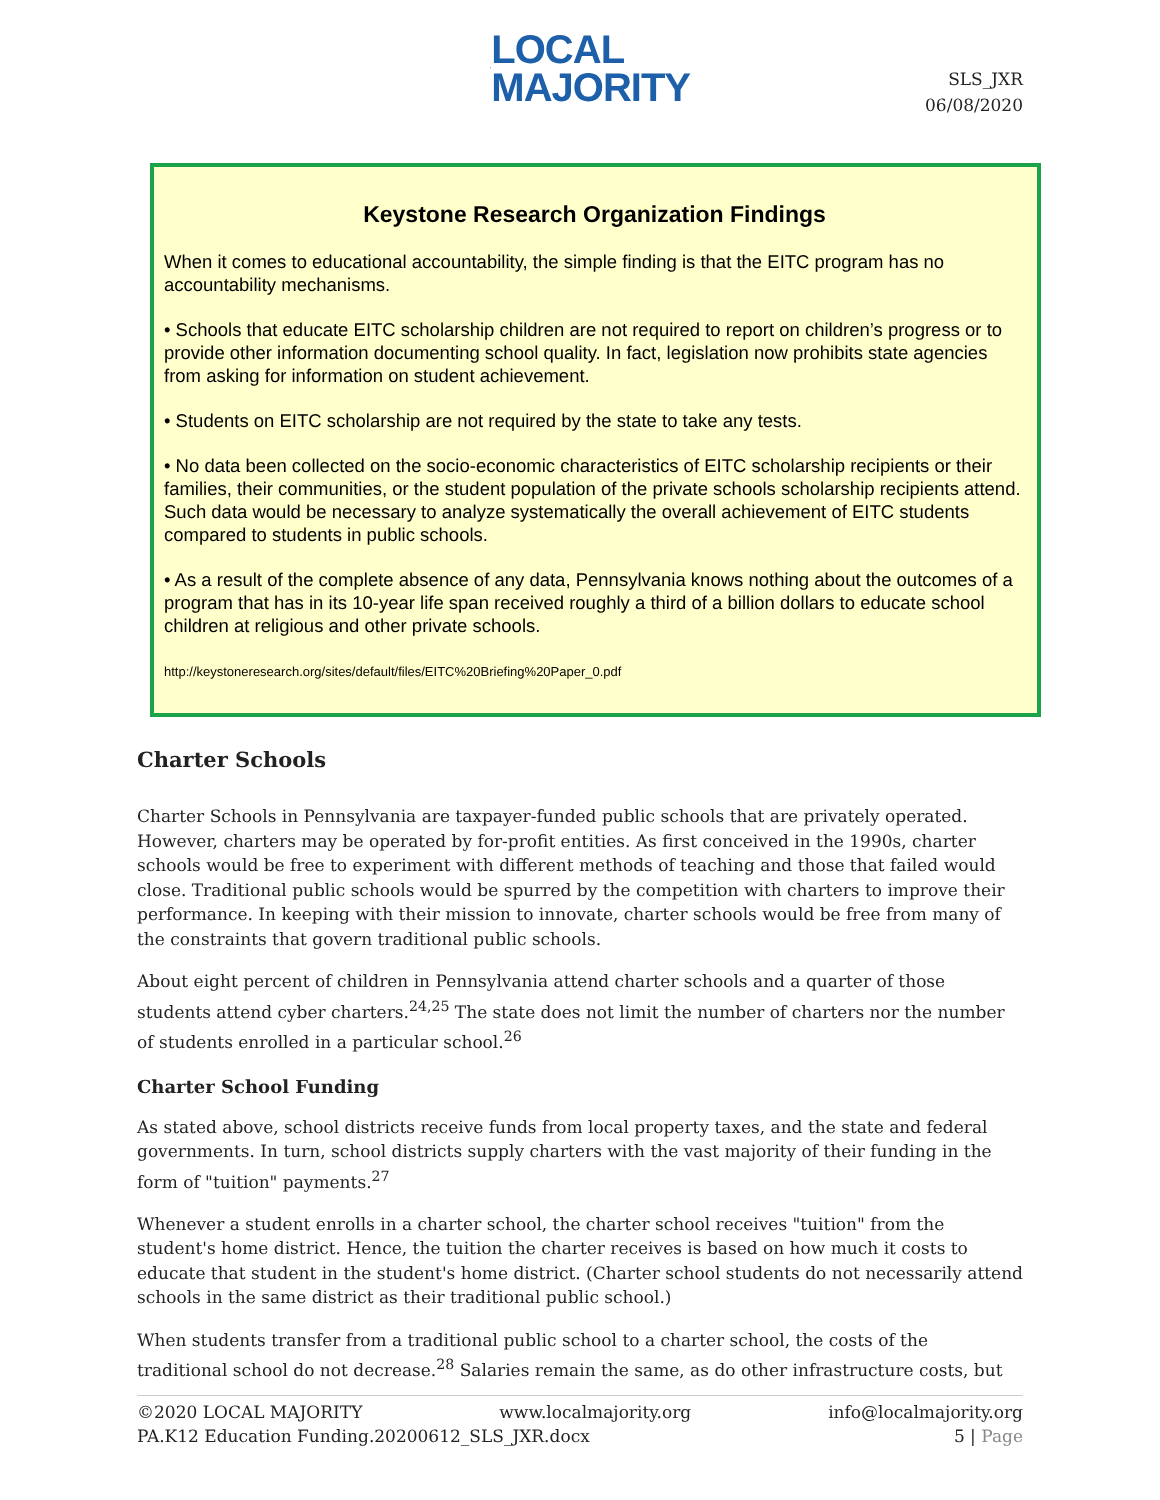LOCAL
MAJORITY
SLS_JXR
06/08/2020
Keystone Research Organization Findings
When it comes to educational accountability, the simple finding is that the EITC program has no accountability mechanisms.
• Schools that educate EITC scholarship children are not required to report on children’s progress or to provide other information documenting school quality. In fact, legislation now prohibits state agencies from asking for information on student achievement.
• Students on EITC scholarship are not required by the state to take any tests.
• No data been collected on the socio-economic characteristics of EITC scholarship recipients or their families, their communities, or the student population of the private schools scholarship recipients attend. Such data would be necessary to analyze systematically the overall achievement of EITC students compared to students in public schools.
• As a result of the complete absence of any data, Pennsylvania knows nothing about the outcomes of a program that has in its 10-year life span received roughly a third of a billion dollars to educate school children at religious and other private schools.
http://keystoneresearch.org/sites/default/files/EITC%20Briefing%20Paper_0.pdf
Charter Schools
Charter Schools in Pennsylvania are taxpayer-funded public schools that are privately operated. However, charters may be operated by for-profit entities. As first conceived in the 1990s, charter schools would be free to experiment with different methods of teaching and those that failed would close. Traditional public schools would be spurred by the competition with charters to improve their performance. In keeping with their mission to innovate, charter schools would be free from many of the constraints that govern traditional public schools.
About eight percent of children in Pennsylvania attend charter schools and a quarter of those students attend cyber charters.<sup>24,25</sup> The state does not limit the number of charters nor the number of students enrolled in a particular school.<sup>26</sup>
Charter School Funding
As stated above, school districts receive funds from local property taxes, and the state and federal governments. In turn, school districts supply charters with the vast majority of their funding in the form of "tuition" payments.<sup>27</sup>
Whenever a student enrolls in a charter school, the charter school receives "tuition" from the student's home district. Hence, the tuition the charter receives is based on how much it costs to educate that student in the student's home district. (Charter school students do not necessarily attend schools in the same district as their traditional public school.)
When students transfer from a traditional public school to a charter school, the costs of the traditional school do not decrease.<sup>28</sup> Salaries remain the same, as do other infrastructure costs, but
©2020 LOCAL MAJORITY www.localmajority.org info@localmajority.org
PA.K12 Education Funding.20200612_SLS_JXR.docx 5 | Page